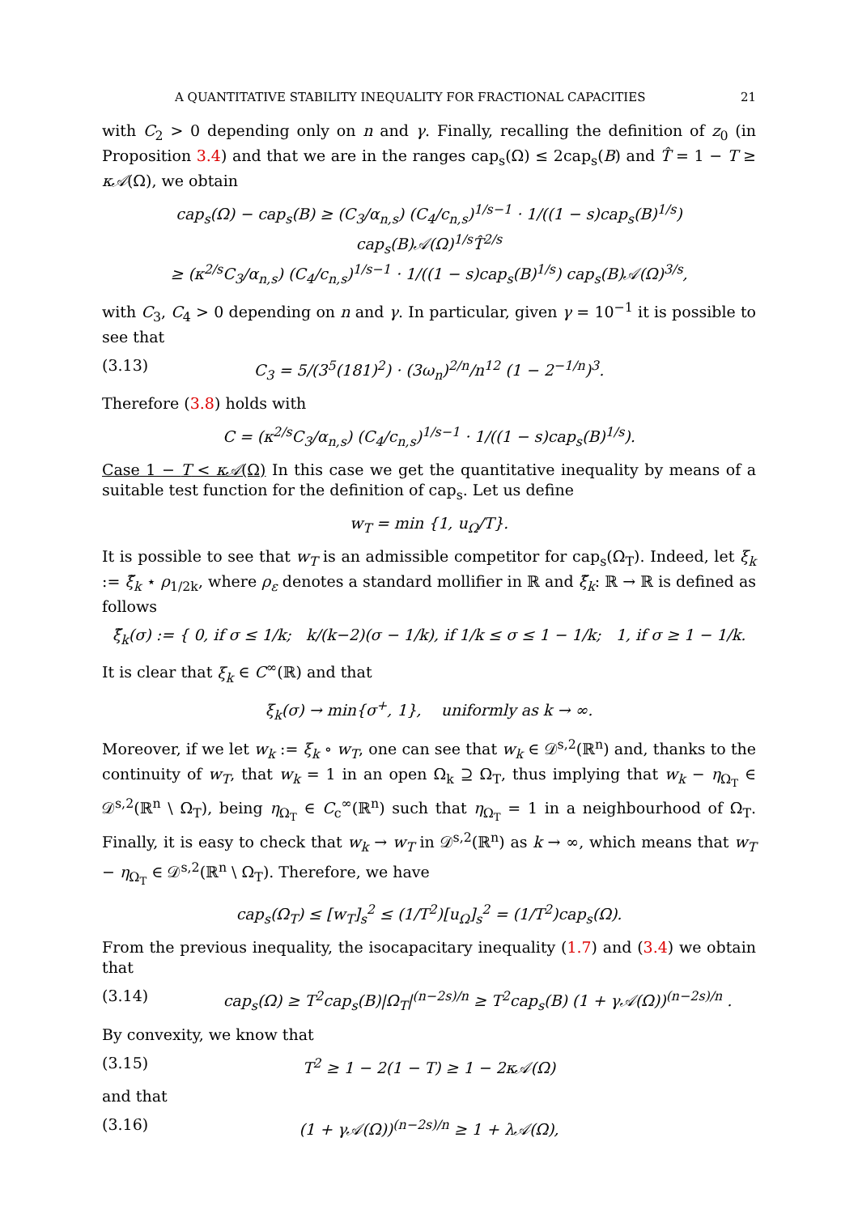A QUANTITATIVE STABILITY INEQUALITY FOR FRACTIONAL CAPACITIES 21
with C<sub>2</sub> > 0 depending only on n and γ. Finally, recalling the definition of z<sub>0</sub> (in Proposition 3.4) and that we are in the ranges cap<sub>s</sub>(Ω) ≤ 2cap<sub>s</sub>(B) and T̂ = 1 − T ≥ κ𝒜(Ω), we obtain
cap<sub>s</sub>(Ω) − cap<sub>s</sub>(B) ≥ (C<sub>3</sub>/α<sub>n,s</sub>) (C<sub>4</sub>/c<sub>n,s</sub>)<sup>1/s−1</sup> · 1/((1 − s)cap<sub>s</sub>(B)<sup>1/s</sup>) cap<sub>s</sub>(B)𝒜(Ω)<sup>1/s</sup>T̂<sup>2/s</sup>
≥ (κ<sup>2/s</sup>C<sub>3</sub>/α<sub>n,s</sub>) (C<sub>4</sub>/c<sub>n,s</sub>)<sup>1/s−1</sup> · 1/((1 − s)cap<sub>s</sub>(B)<sup>1/s</sup>) cap<sub>s</sub>(B)𝒜(Ω)<sup>3/s</sup>,
with C<sub>3</sub>, C<sub>4</sub> > 0 depending on n and γ. In particular, given γ = 10<sup>−1</sup> it is possible to see that
(3.13) C<sub>3</sub> = 5/(3<sup>5</sup>(181)<sup>2</sup>) · (3ω<sub>n</sub>)<sup>2/n</sup>/n<sup>12</sup> (1 − 2<sup>−1/n</sup>)<sup>3</sup>.
Therefore (3.8) holds with
C = (κ<sup>2/s</sup>C<sub>3</sub>/α<sub>n,s</sub>) (C<sub>4</sub>/c<sub>n,s</sub>)<sup>1/s−1</sup> · 1/((1 − s)cap<sub>s</sub>(B)<sup>1/s</sup>).
Case 1 − T < κ𝒜(Ω) In this case we get the quantitative inequality by means of a suitable test function for the definition of cap<sub>s</sub>. Let us define
w<sub>T</sub> = min {1, u<sub>Ω</sub>/T}.
It is possible to see that w<sub>T</sub> is an admissible competitor for cap<sub>s</sub>(Ω<sub>T</sub>). Indeed, let ξ<sub>k</sub> := ξ̃<sub>k</sub> ⋆ ρ<sub>1/2k</sub>, where ρ<sub>ε</sub> denotes a standard mollifier in ℝ and ξ̃<sub>k</sub>: ℝ → ℝ is defined as follows
ξ̃<sub>k</sub>(σ) := { 0, if σ ≤ 1/k; k/(k−2)(σ − 1/k), if 1/k ≤ σ ≤ 1 − 1/k; 1, if σ ≥ 1 − 1/k.
It is clear that ξ<sub>k</sub> ∈ C<sup>∞</sup>(ℝ) and that
ξ<sub>k</sub>(σ) → min{σ<sup>+</sup>, 1}, uniformly as k → ∞.
Moreover, if we let w<sub>k</sub> := ξ<sub>k</sub> ∘ w<sub>T</sub>, one can see that w<sub>k</sub> ∈ 𝒟<sup>s,2</sup>(ℝ<sup>n</sup>) and, thanks to the continuity of w<sub>T</sub>, that w<sub>k</sub> = 1 in an open Ω<sub>k</sub> ⊇ Ω<sub>T</sub>, thus implying that w<sub>k</sub> − η<sub>Ω<sub>T</sub></sub> ∈ 𝒟<sup>s,2</sup>(ℝ<sup>n</sup> \ Ω<sub>T</sub>), being η<sub>Ω<sub>T</sub></sub> ∈ C<sub>c</sub><sup>∞</sup>(ℝ<sup>n</sup>) such that η<sub>Ω<sub>T</sub></sub> = 1 in a neighbourhood of Ω<sub>T</sub>. Finally, it is easy to check that w<sub>k</sub> → w<sub>T</sub> in 𝒟<sup>s,2</sup>(ℝ<sup>n</sup>) as k → ∞, which means that w<sub>T</sub> − η<sub>Ω<sub>T</sub></sub> ∈ 𝒟<sup>s,2</sup>(ℝ<sup>n</sup> \ Ω<sub>T</sub>). Therefore, we have
cap<sub>s</sub>(Ω<sub>T</sub>) ≤ [w<sub>T</sub>]<sub>s</sub><sup>2</sup> ≤ (1/T<sup>2</sup>)[u<sub>Ω</sub>]<sub>s</sub><sup>2</sup> = (1/T<sup>2</sup>)cap<sub>s</sub>(Ω).
From the previous inequality, the isocapacitary inequality (1.7) and (3.4) we obtain that
(3.14) cap<sub>s</sub>(Ω) ≥ T<sup>2</sup>cap<sub>s</sub>(B)|Ω<sub>T</sub>|<sup>(n−2s)/n</sup> ≥ T<sup>2</sup>cap<sub>s</sub>(B) (1 + γ𝒜(Ω))<sup>(n−2s)/n</sup> .
By convexity, we know that
(3.15) T<sup>2</sup> ≥ 1 − 2(1 − T) ≥ 1 − 2κ𝒜(Ω)
and that
(3.16) (1 + γ𝒜(Ω))<sup>(n−2s)/n</sup> ≥ 1 + λ𝒜(Ω),